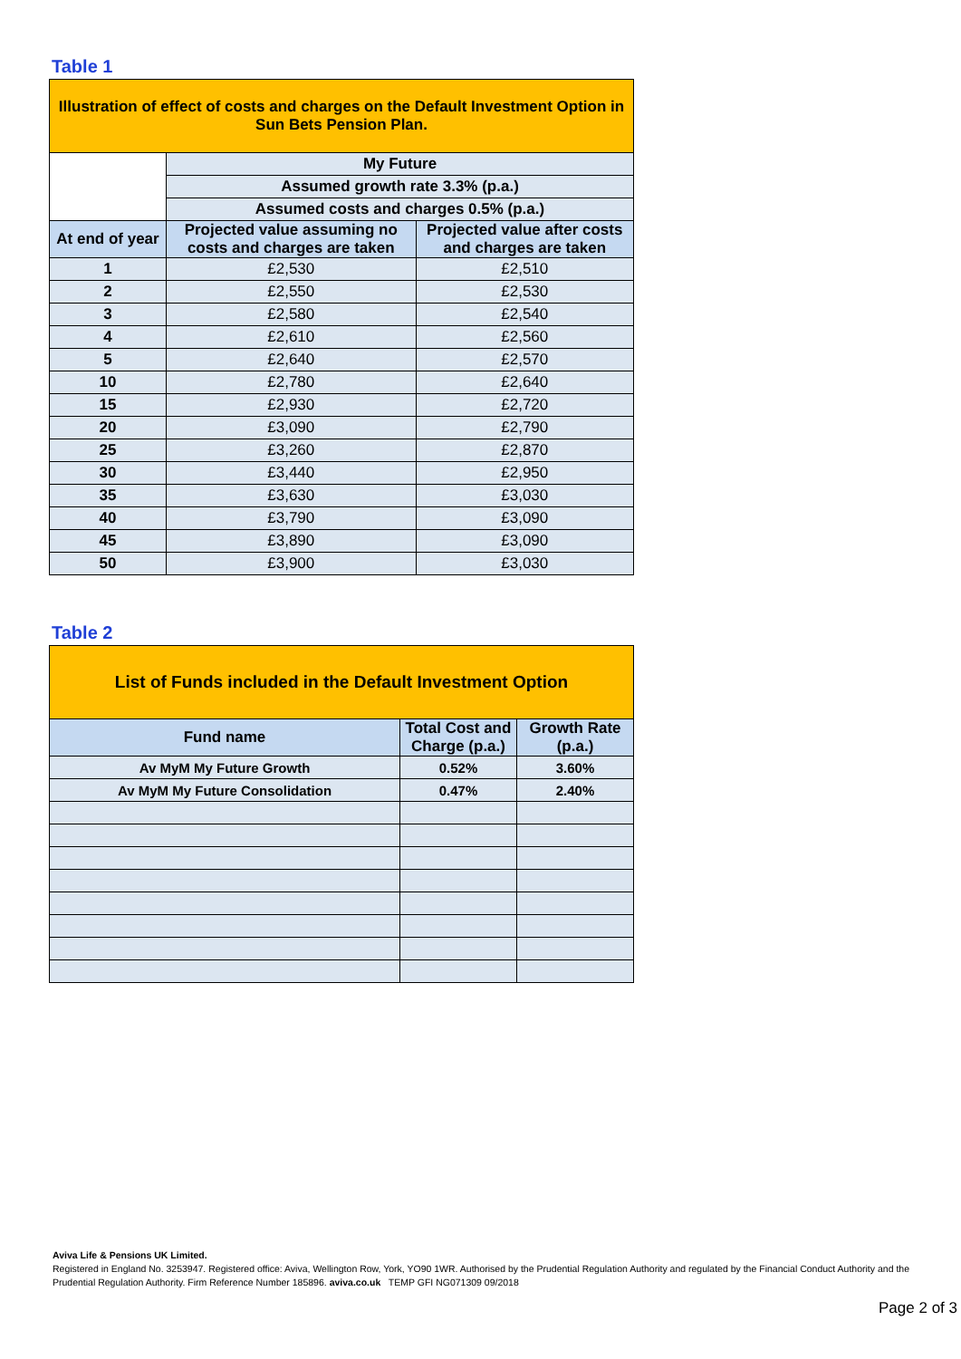Table 1
| Illustration of effect of costs and charges on the Default Investment Option in Sun Bets Pension Plan. | | |
| | My Future | |
| | Assumed growth rate 3.3% (p.a.) | |
| | Assumed costs and charges 0.5% (p.a.) | |
| At end of year | Projected value assuming no costs and charges are taken | Projected value after costs and charges are taken |
| 1 | £2,530 | £2,510 |
| 2 | £2,550 | £2,530 |
| 3 | £2,580 | £2,540 |
| 4 | £2,610 | £2,560 |
| 5 | £2,640 | £2,570 |
| 10 | £2,780 | £2,640 |
| 15 | £2,930 | £2,720 |
| 20 | £3,090 | £2,790 |
| 25 | £3,260 | £2,870 |
| 30 | £3,440 | £2,950 |
| 35 | £3,630 | £3,030 |
| 40 | £3,790 | £3,090 |
| 45 | £3,890 | £3,090 |
| 50 | £3,900 | £3,030 |
Table 2
| List of Funds included in the Default Investment Option | | |
| Fund name | Total Cost and Charge (p.a.) | Growth Rate (p.a.) |
| Av MyM My Future Growth | 0.52% | 3.60% |
| Av MyM My Future Consolidation | 0.47% | 2.40% |
Aviva Life & Pensions UK Limited.
Registered in England No. 3253947. Registered office: Aviva, Wellington Row, York, YO90 1WR. Authorised by the Prudential Regulation Authority and regulated by the Financial Conduct Authority and the Prudential Regulation Authority. Firm Reference Number 185896. aviva.co.uk TEMP GFI NG071309 09/2018
Page 2 of 3